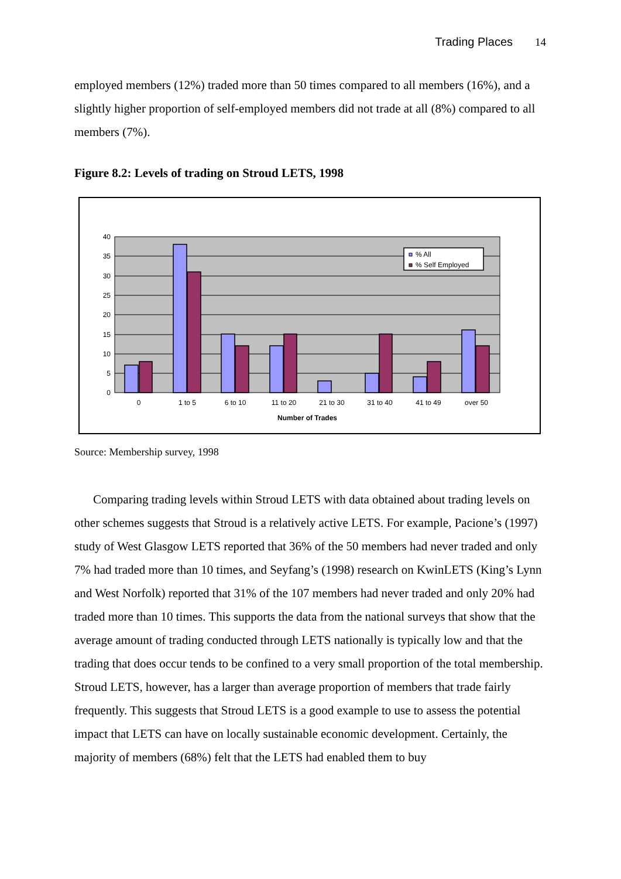Trading Places 14
employed members (12%) traded more than 50 times compared to all members (16%), and a slightly higher proportion of self-employed members did not trade at all (8%) compared to all members (7%).
Figure 8.2: Levels of trading on Stroud LETS, 1998
40
35
30
25
20
15
10
5
0
% All
% Self Employed
0
1 to 5
6 to 10
11 to 20
21 to 30
31 to 40
41 to 49
over 50
Number of Trades
Source: Membership survey, 1998
Comparing trading levels within Stroud LETS with data obtained about trading levels on other schemes suggests that Stroud is a relatively active LETS. For example, Pacione’s (1997) study of West Glasgow LETS reported that 36% of the 50 members had never traded and only 7% had traded more than 10 times, and Seyfang’s (1998) research on KwinLETS (King’s Lynn and West Norfolk) reported that 31% of the 107 members had never traded and only 20% had traded more than 10 times. This supports the data from the national surveys that show that the average amount of trading conducted through LETS nationally is typically low and that the trading that does occur tends to be confined to a very small proportion of the total membership. Stroud LETS, however, has a larger than average proportion of members that trade fairly frequently. This suggests that Stroud LETS is a good example to use to assess the potential impact that LETS can have on locally sustainable economic development. Certainly, the majority of members (68%) felt that the LETS had enabled them to buy